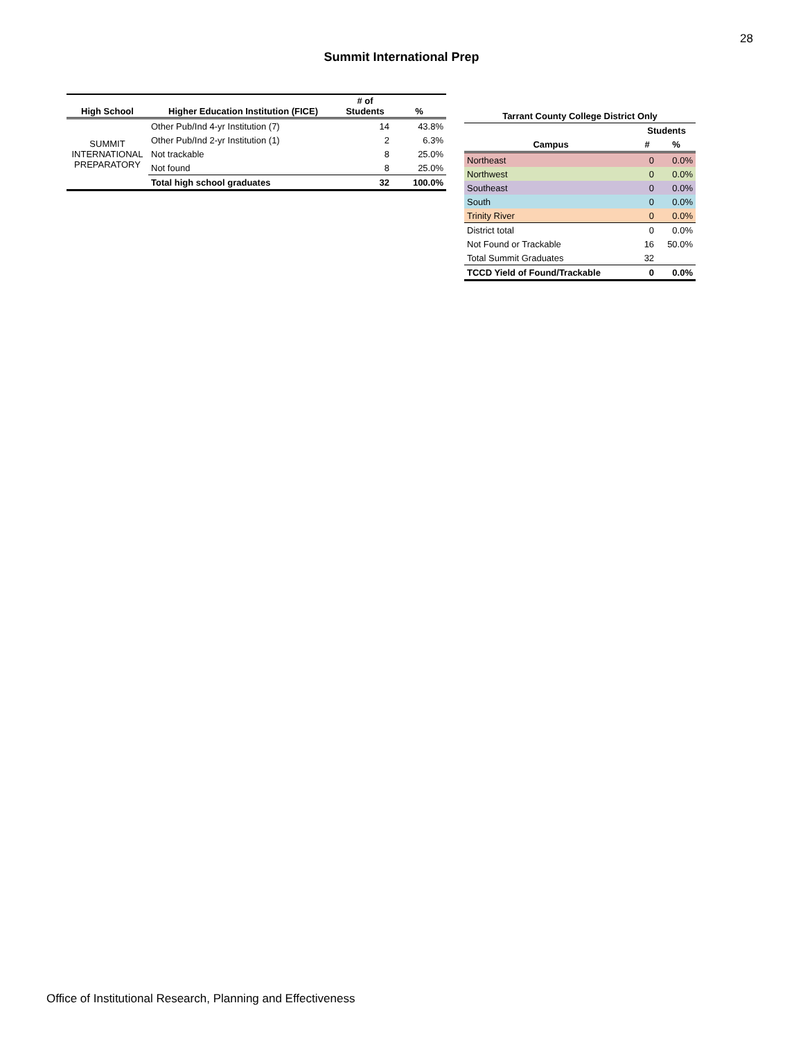28
Summit International Prep
| High School | Higher Education Institution (FICE) | # of Students | % |
| --- | --- | --- | --- |
| SUMMIT INTERNATIONAL PREPARATORY | Other Pub/Ind 4-yr Institution (7) | 14 | 43.8% |
| | Other Pub/Ind 2-yr Institution (1) | 2 | 6.3% |
| | Not trackable | 8 | 25.0% |
| | Not found | 8 | 25.0% |
| | Total high school graduates | 32 | 100.0% |
| Tarrant County College District Only | | |
| --- | --- | --- |
| | Students | |
| Campus | # | % |
| Northeast | 0 | 0.0% |
| Northwest | 0 | 0.0% |
| Southeast | 0 | 0.0% |
| South | 0 | 0.0% |
| Trinity River | 0 | 0.0% |
| District total | 0 | 0.0% |
| Not Found or Trackable | 16 | 50.0% |
| Total Summit Graduates | 32 | |
| TCCD Yield of Found/Trackable | 0 | 0.0% |
Office of Institutional Research, Planning and Effectiveness